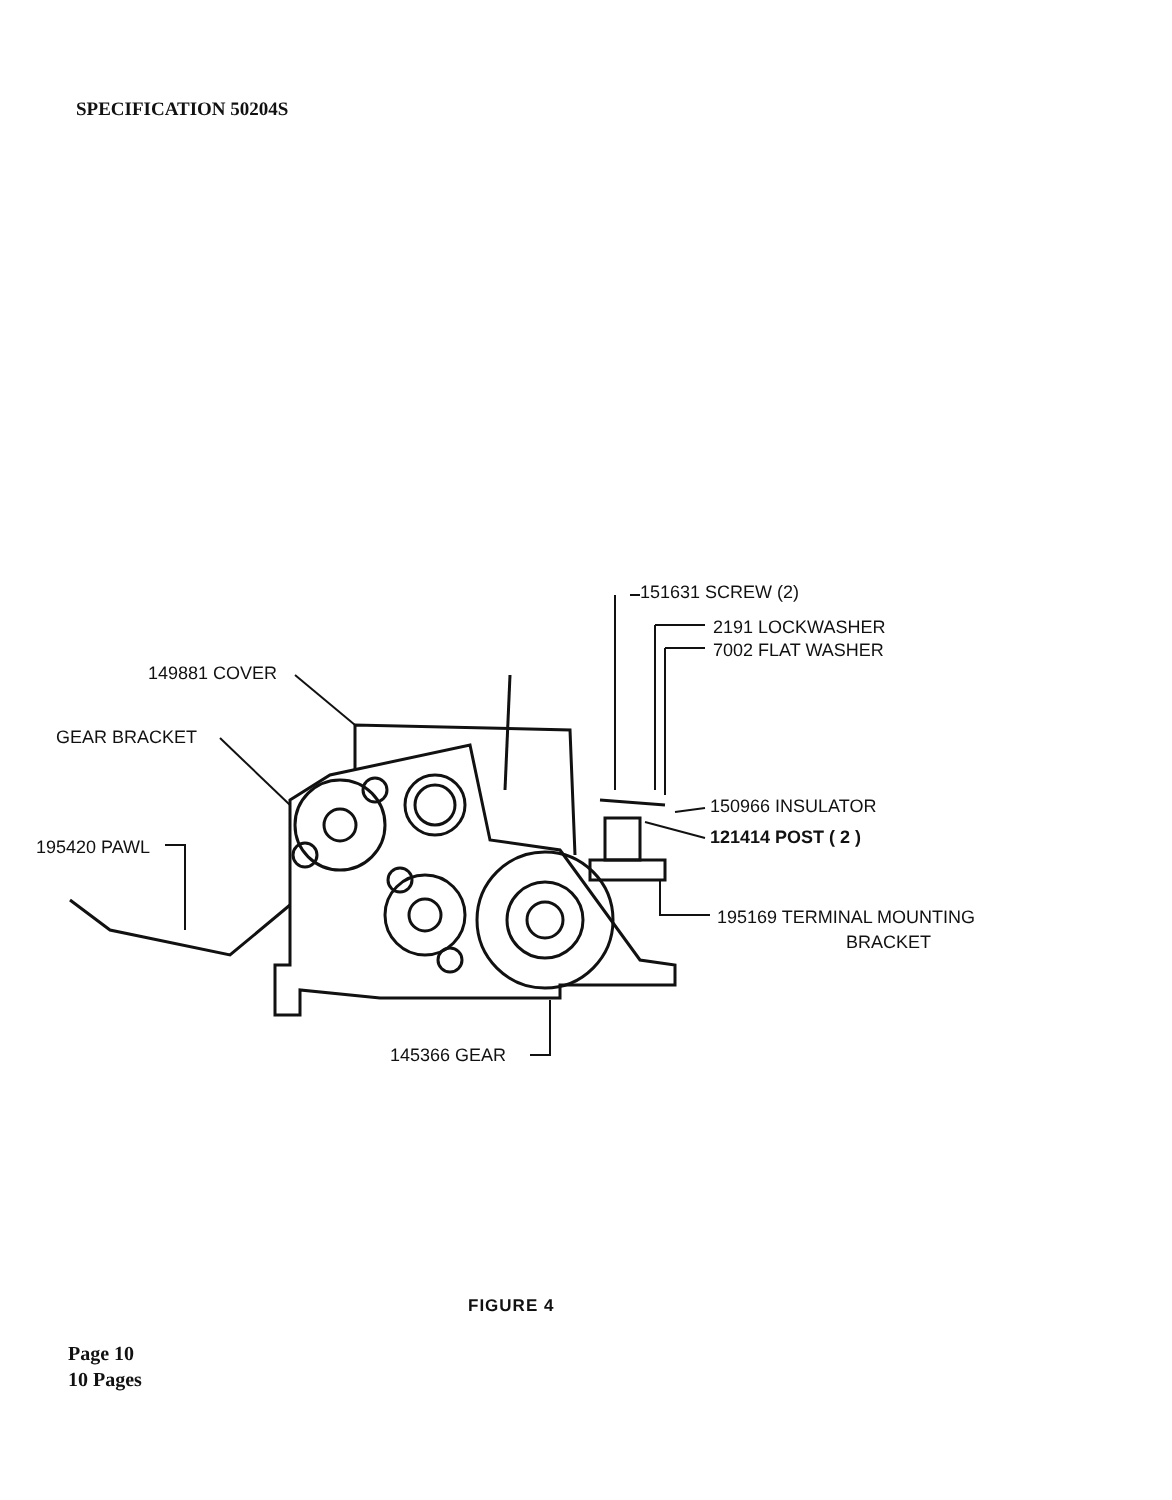SPECIFICATION 50204S
151631 SCREW (2)
2191 LOCKWASHER
7002 FLAT WASHER
149881 COVER
GEAR BRACKET
150966 INSULATOR
121414 POST ( 2 )
195420 PAWL
195169 TERMINAL MOUNTING
BRACKET
145366 GEAR
FIGURE 4
Page 10
10 Pages